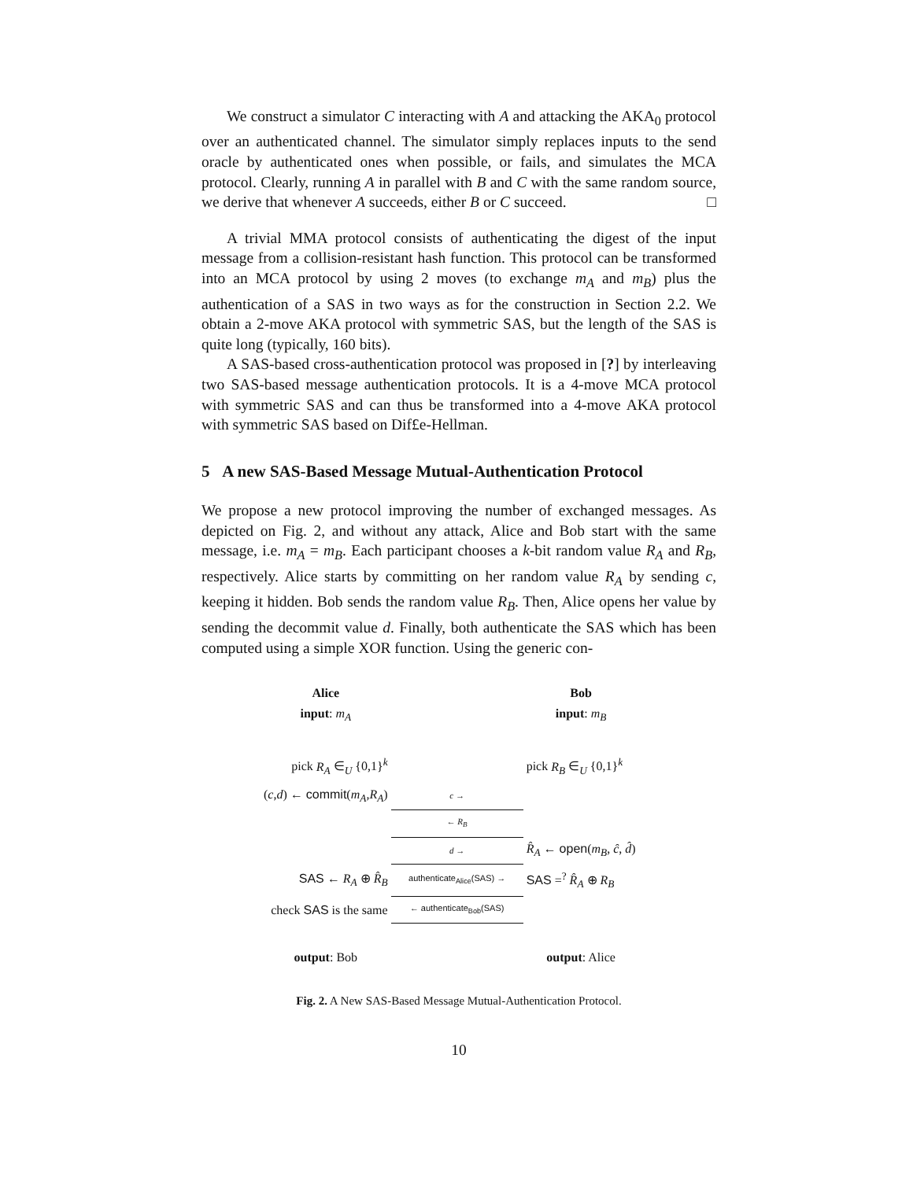We construct a simulator C interacting with A and attacking the AKA<sub>0</sub> protocol over an authenticated channel. The simulator simply replaces inputs to the send oracle by authenticated ones when possible, or fails, and simulates the MCA protocol. Clearly, running A in parallel with B and C with the same random source, we derive that whenever A succeeds, either B or C succeed. □
A trivial MMA protocol consists of authenticating the digest of the input message from a collision-resistant hash function. This protocol can be transformed into an MCA protocol by using 2 moves (to exchange m<sub>A</sub> and m<sub>B</sub>) plus the authentication of a SAS in two ways as for the construction in Section 2.2. We obtain a 2-move AKA protocol with symmetric SAS, but the length of the SAS is quite long (typically, 160 bits).
A SAS-based cross-authentication protocol was proposed in [?] by interleaving two SAS-based message authentication protocols. It is a 4-move MCA protocol with symmetric SAS and can thus be transformed into a 4-move AKA protocol with symmetric SAS based on Dif£e-Hellman.
5 A new SAS-Based Message Mutual-Authentication Protocol
We propose a new protocol improving the number of exchanged messages. As depicted on Fig. 2, and without any attack, Alice and Bob start with the same message, i.e. m<sub>A</sub> = m<sub>B</sub>. Each participant chooses a k-bit random value R<sub>A</sub> and R<sub>B</sub>, respectively. Alice starts by committing on her random value R<sub>A</sub> by sending c, keeping it hidden. Bob sends the random value R<sub>B</sub>. Then, Alice opens her value by sending the decommit value d. Finally, both authenticate the SAS which has been computed using a simple XOR function. Using the generic con-
| Alice input : m<sub>A</sub> | | Bob input : m<sub>B</sub> |
| pick R<sub>A</sub> ∈<sub>U</sub> {0,1}<sup>k</sup> | | pick R<sub>B</sub> ∈<sub>U</sub> {0,1}<sup>k</sup> |
| ( c , d ) ← commit ( m<sub>A</sub> , R<sub>A</sub> ) | c → | |
| | ← R<sub>B</sub> | |
| | d → | R̂<sub>A</sub> ← open ( m<sub>B</sub> , ĉ , d̂ ) |
| SAS ← R<sub>A</sub> ⊕ R̂<sub>B</sub> | authenticate<sub>Alice</sub>(SAS) → | SAS =<sup>?</sup> R̂<sub>A</sub> ⊕ R<sub>B</sub> |
| check SAS is the same | ← authenticate<sub>Bob</sub>(SAS) | |
| output : Bob | | output : Alice |
Fig. 2. A New SAS-Based Message Mutual-Authentication Protocol.
10